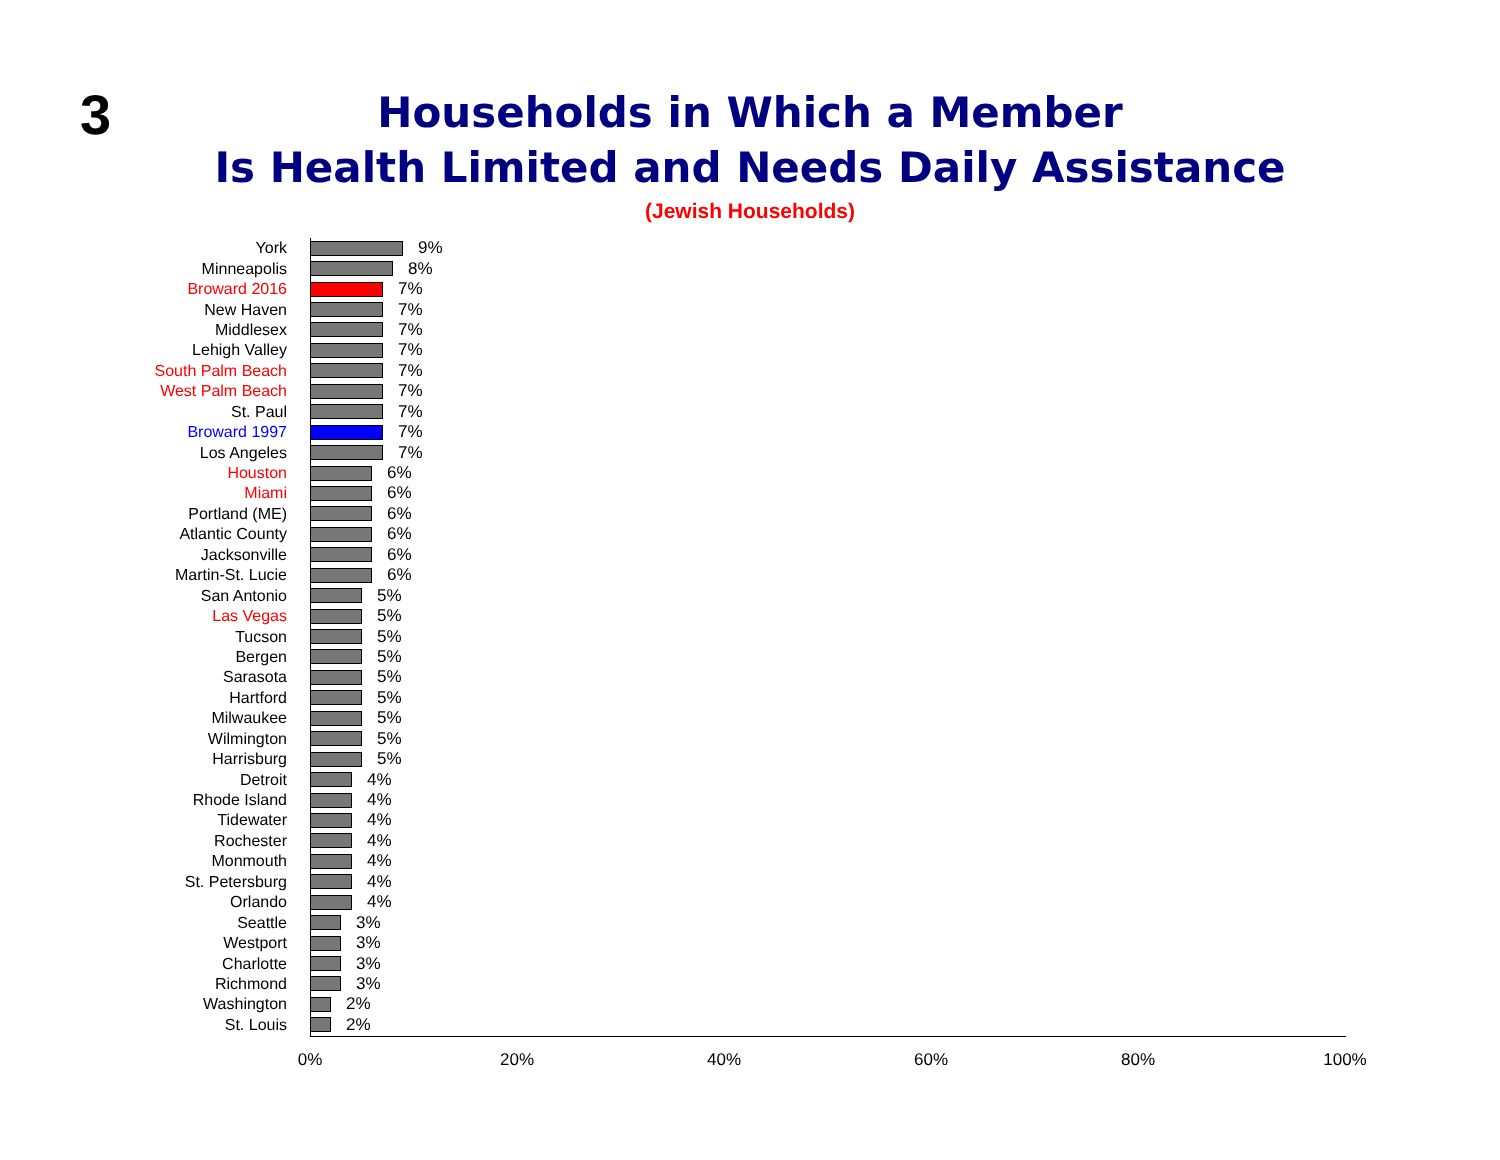3
Households in Which a Member
Is Health Limited and Needs Daily Assistance
(Jewish Households)
York 9%
Minneapolis 8%
Broward 2016 7%
New Haven 7%
Middlesex 7%
Lehigh Valley 7%
South Palm Beach 7%
West Palm Beach 7%
St. Paul 7%
Broward 1997 7%
Los Angeles 7%
Houston 6%
Miami 6%
Portland (ME) 6%
Atlantic County 6%
Jacksonville 6%
Martin-St. Lucie 6%
San Antonio 5%
Las Vegas 5%
Tucson 5%
Bergen 5%
Sarasota 5%
Hartford 5%
Milwaukee 5%
Wilmington 5%
Harrisburg 5%
Detroit 4%
Rhode Island 4%
Tidewater 4%
Rochester 4%
Monmouth 4%
St. Petersburg 4%
Orlando 4%
Seattle 3%
Westport 3%
Charlotte 3%
Richmond 3%
Washington 2%
St. Louis 2%
0% 20% 40% 60% 80% 100%